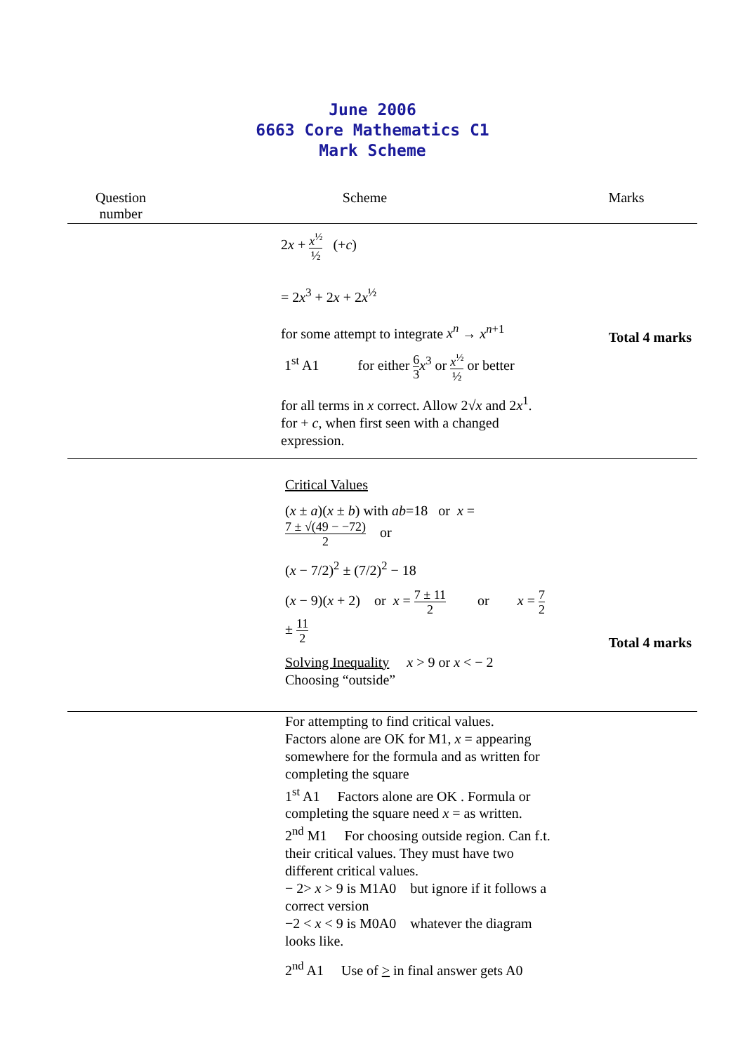June 2006
6663 Core Mathematics C1
Mark Scheme
| Question number | Scheme | Marks |
| --- | --- | --- |
| | 2 x + x<sup>½</sup> ½ (+ c ) = 2 x<sup>3</sup> + 2 x + 2 x<sup>½</sup> for some attempt to integrate x<sup>n</sup> → x<sup>n+1</sup> 1<sup>st</sup> A1 for either 6 3 x<sup>3</sup> or x<sup>½</sup> ½ or better for all terms in x correct. Allow 2√ x and 2 x<sup>1</sup>. for + c , when first seen with a changed expression. | Total 4 marks |
| | Critical Values ( x ± a )( x ± b ) with ab =18 or x = 7 ± √(49 − −72) 2 or ( x − 7/2)<sup>2</sup> ± (7/2)<sup>2</sup> − 18 ( x − 9)( x + 2) or x = 7 ± 11 2 or x = 7 2 ± 11 2 Solving Inequality x > 9 or x < − 2 Choosing “outside” | Total 4 marks |
| | For attempting to find critical values. Factors alone are OK for M1, x = appearing somewhere for the formula and as written for completing the square 1<sup>st</sup> A1 Factors alone are OK . Formula or completing the square need x = as written. 2<sup>nd</sup> M1 For choosing outside region. Can f.t. their critical values. They must have two different critical values. − 2> x > 9 is M1A0 but ignore if it follows a correct version −2 < x < 9 is M0A0 whatever the diagram looks like. 2<sup>nd</sup> A1 Use of > in final answer gets A0 | |